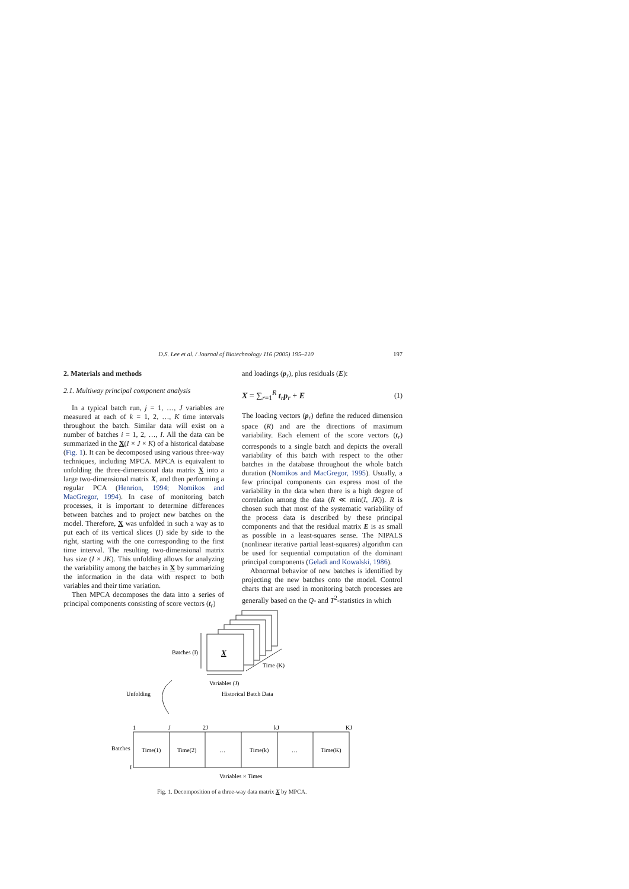D.S. Lee et al. / Journal of Biotechnology 116 (2005) 195–210 197
2. Materials and methods
2.1. Multiway principal component analysis
In a typical batch run, j = 1, …, J variables are measured at each of k = 1, 2, …, K time intervals throughout the batch. Similar data will exist on a number of batches i = 1, 2, …, I. All the data can be summarized in the X(I × J × K) of a historical database (Fig. 1). It can be decomposed using various three-way techniques, including MPCA. MPCA is equivalent to unfolding the three-dimensional data matrix X into a large two-dimensional matrix X, and then performing a regular PCA (Henrion, 1994; Nomikos and MacGregor, 1994). In case of monitoring batch processes, it is important to determine differences between batches and to project new batches on the model. Therefore, X was unfolded in such a way as to put each of its vertical slices (I) side by side to the right, starting with the one corresponding to the first time interval. The resulting two-dimensional matrix has size (I × JK). This unfolding allows for analyzing the variability among the batches in X by summarizing the information in the data with respect to both variables and their time variation.
Then MPCA decomposes the data into a series of principal components consisting of score vectors (t<sub>r</sub>)
and loadings (p<sub>r</sub>), plus residuals (E):
X = ∑<sub>r=1</sub><sup>R</sup> t<sub>r</sub>p<sub>r</sub> + E (1)
The loading vectors (p<sub>r</sub>) define the reduced dimension space (R) and are the directions of maximum variability. Each element of the score vectors (t<sub>r</sub>) corresponds to a single batch and depicts the overall variability of this batch with respect to the other batches in the database throughout the whole batch duration (Nomikos and MacGregor, 1995). Usually, a few principal components can express most of the variability in the data when there is a high degree of correlation among the data (R ≪ min(I, JK)). R is chosen such that most of the systematic variability of the process data is described by these principal components and that the residual matrix E is as small as possible in a least-squares sense. The NIPALS (nonlinear iterative partial least-squares) algorithm can be used for sequential computation of the dominant principal components (Geladi and Kowalski, 1986).
Abnormal behavior of new batches is identified by projecting the new batches onto the model. Control charts that are used in monitoring batch processes are generally based on the Q- and T<sup>2</sup>-statistics in which
X
Batches (I)
Time (K)
Variables (J)
Unfolding
Historical Batch Data
1
J
2J
kJ
KJ
Batches
I
Time(1)
Time(2)
…
Time(k)
…
Time(K)
Variables × Times
Fig. 1. Decomposition of a three-way data matrix X by MPCA.